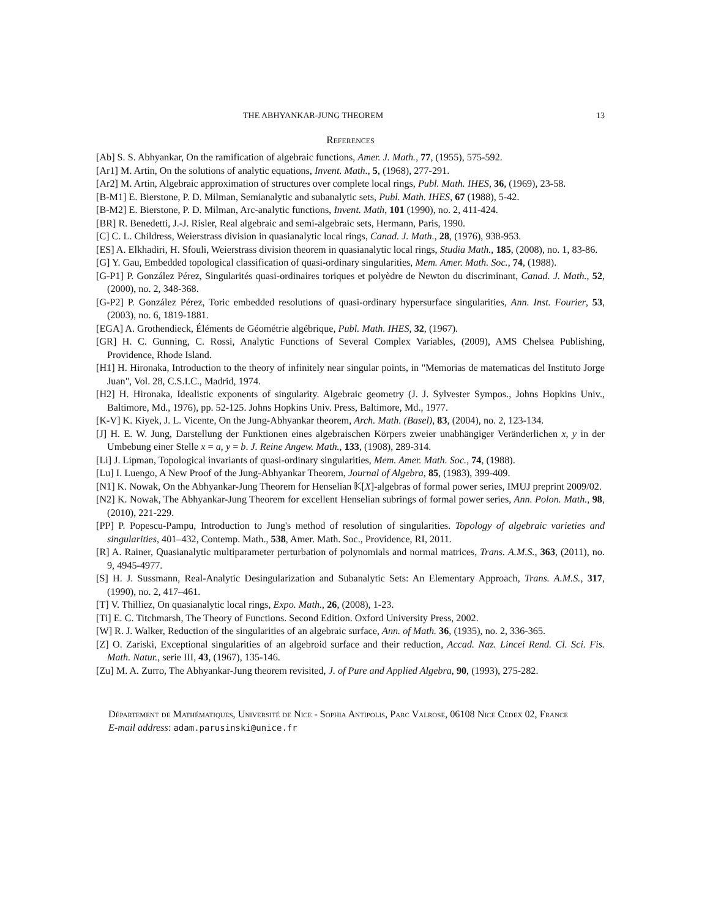THE ABHYANKAR-JUNG THEOREM 13
References
[Ab] S. S. Abhyankar, On the ramification of algebraic functions, Amer. J. Math., 77, (1955), 575-592.
[Ar1] M. Artin, On the solutions of analytic equations, Invent. Math., 5, (1968), 277-291.
[Ar2] M. Artin, Algebraic approximation of structures over complete local rings, Publ. Math. IHES, 36, (1969), 23-58.
[B-M1] E. Bierstone, P. D. Milman, Semianalytic and subanalytic sets, Publ. Math. IHES, 67 (1988), 5-42.
[B-M2] E. Bierstone, P. D. Milman, Arc-analytic functions, Invent. Math, 101 (1990), no. 2, 411-424.
[BR] R. Benedetti, J.-J. Risler, Real algebraic and semi-algebraic sets, Hermann, Paris, 1990.
[C] C. L. Childress, Weierstrass division in quasianalytic local rings, Canad. J. Math., 28, (1976), 938-953.
[ES] A. Elkhadiri, H. Sfouli, Weierstrass division theorem in quasianalytic local rings, Studia Math., 185, (2008), no. 1, 83-86.
[G] Y. Gau, Embedded topological classification of quasi-ordinary singularities, Mem. Amer. Math. Soc., 74, (1988).
[G-P1] P. González Pérez, Singularités quasi-ordinaires toriques et polyèdre de Newton du discriminant, Canad. J. Math., 52, (2000), no. 2, 348-368.
[G-P2] P. González Pérez, Toric embedded resolutions of quasi-ordinary hypersurface singularities, Ann. Inst. Fourier, 53, (2003), no. 6, 1819-1881.
[EGA] A. Grothendieck, Éléments de Géométrie algébrique, Publ. Math. IHES, 32, (1967).
[GR] H. C. Gunning, C. Rossi, Analytic Functions of Several Complex Variables, (2009), AMS Chelsea Publishing, Providence, Rhode Island.
[H1] H. Hironaka, Introduction to the theory of infinitely near singular points, in "Memorias de matematicas del Instituto Jorge Juan", Vol. 28, C.S.I.C., Madrid, 1974.
[H2] H. Hironaka, Idealistic exponents of singularity. Algebraic geometry (J. J. Sylvester Sympos., Johns Hopkins Univ., Baltimore, Md., 1976), pp. 52-125. Johns Hopkins Univ. Press, Baltimore, Md., 1977.
[K-V] K. Kiyek, J. L. Vicente, On the Jung-Abhyankar theorem, Arch. Math. (Basel), 83, (2004), no. 2, 123-134.
[J] H. E. W. Jung, Darstellung der Funktionen eines algebraischen Körpers zweier unabhängiger Veränderlichen x, y in der Umbebung einer Stelle x = a, y = b. J. Reine Angew. Math., 133, (1908), 289-314.
[Li] J. Lipman, Topological invariants of quasi-ordinary singularities, Mem. Amer. Math. Soc., 74, (1988).
[Lu] I. Luengo, A New Proof of the Jung-Abhyankar Theorem, Journal of Algebra, 85, (1983), 399-409.
[N1] K. Nowak, On the Abhyankar-Jung Theorem for Henselian 𝕂[X]-algebras of formal power series, IMUJ preprint 2009/02.
[N2] K. Nowak, The Abhyankar-Jung Theorem for excellent Henselian subrings of formal power series, Ann. Polon. Math., 98, (2010), 221-229.
[PP] P. Popescu-Pampu, Introduction to Jung's method of resolution of singularities. Topology of algebraic varieties and singularities, 401–432, Contemp. Math., 538, Amer. Math. Soc., Providence, RI, 2011.
[R] A. Rainer, Quasianalytic multiparameter perturbation of polynomials and normal matrices, Trans. A.M.S., 363, (2011), no. 9, 4945-4977.
[S] H. J. Sussmann, Real-Analytic Desingularization and Subanalytic Sets: An Elementary Approach, Trans. A.M.S., 317, (1990), no. 2, 417–461.
[T] V. Thilliez, On quasianalytic local rings, Expo. Math., 26, (2008), 1-23.
[Ti] E. C. Titchmarsh, The Theory of Functions. Second Edition. Oxford University Press, 2002.
[W] R. J. Walker, Reduction of the singularities of an algebraic surface, Ann. of Math. 36, (1935), no. 2, 336-365.
[Z] O. Zariski, Exceptional singularities of an algebroid surface and their reduction, Accad. Naz. Lincei Rend. Cl. Sci. Fis. Math. Natur., serie III, 43, (1967), 135-146.
[Zu] M. A. Zurro, The Abhyankar-Jung theorem revisited, J. of Pure and Applied Algebra, 90, (1993), 275-282.
Département de Mathématiques, Université de Nice - Sophia Antipolis, Parc Valrose, 06108 Nice Cedex 02, France
E-mail address: adam.parusinski@unice.fr